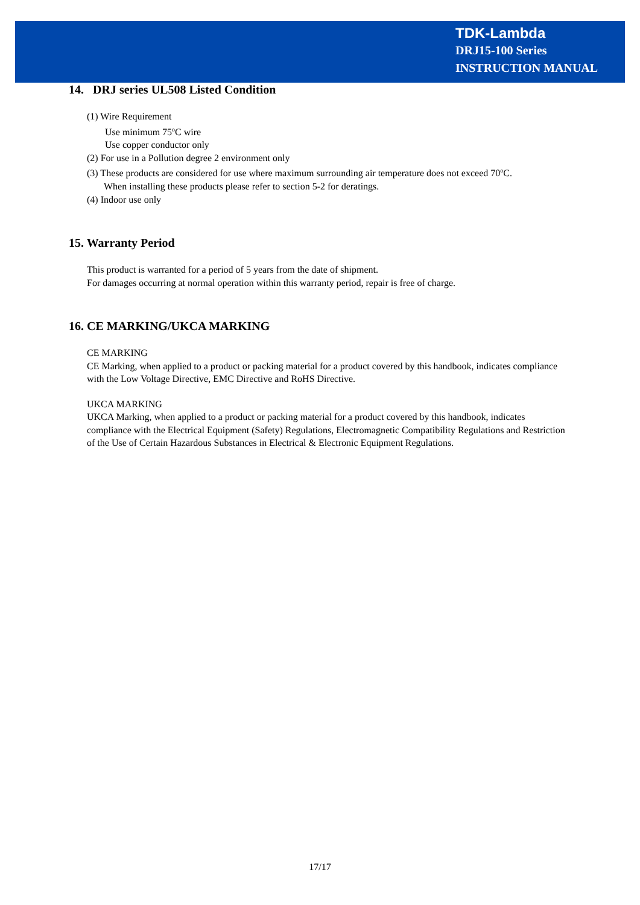TDK-Lambda
DRJ15-100 Series
INSTRUCTION MANUAL
14. DRJ series UL508 Listed Condition
(1) Wire Requirement
Use minimum 75<sup>o</sup>C wire
Use copper conductor only
(2) For use in a Pollution degree 2 environment only
(3) These products are considered for use where maximum surrounding air temperature does not exceed 70<sup>o</sup>C.
When installing these products please refer to section 5-2 for deratings.
(4) Indoor use only
15. Warranty Period
This product is warranted for a period of 5 years from the date of shipment.
For damages occurring at normal operation within this warranty period, repair is free of charge.
16. CE MARKING/UKCA MARKING
CE MARKING
CE Marking, when applied to a product or packing material for a product covered by this handbook, indicates compliance with the Low Voltage Directive, EMC Directive and RoHS Directive.
UKCA MARKING
UKCA Marking, when applied to a product or packing material for a product covered by this handbook, indicates compliance with the Electrical Equipment (Safety) Regulations, Electromagnetic Compatibility Regulations and Restriction of the Use of Certain Hazardous Substances in Electrical & Electronic Equipment Regulations.
17/17